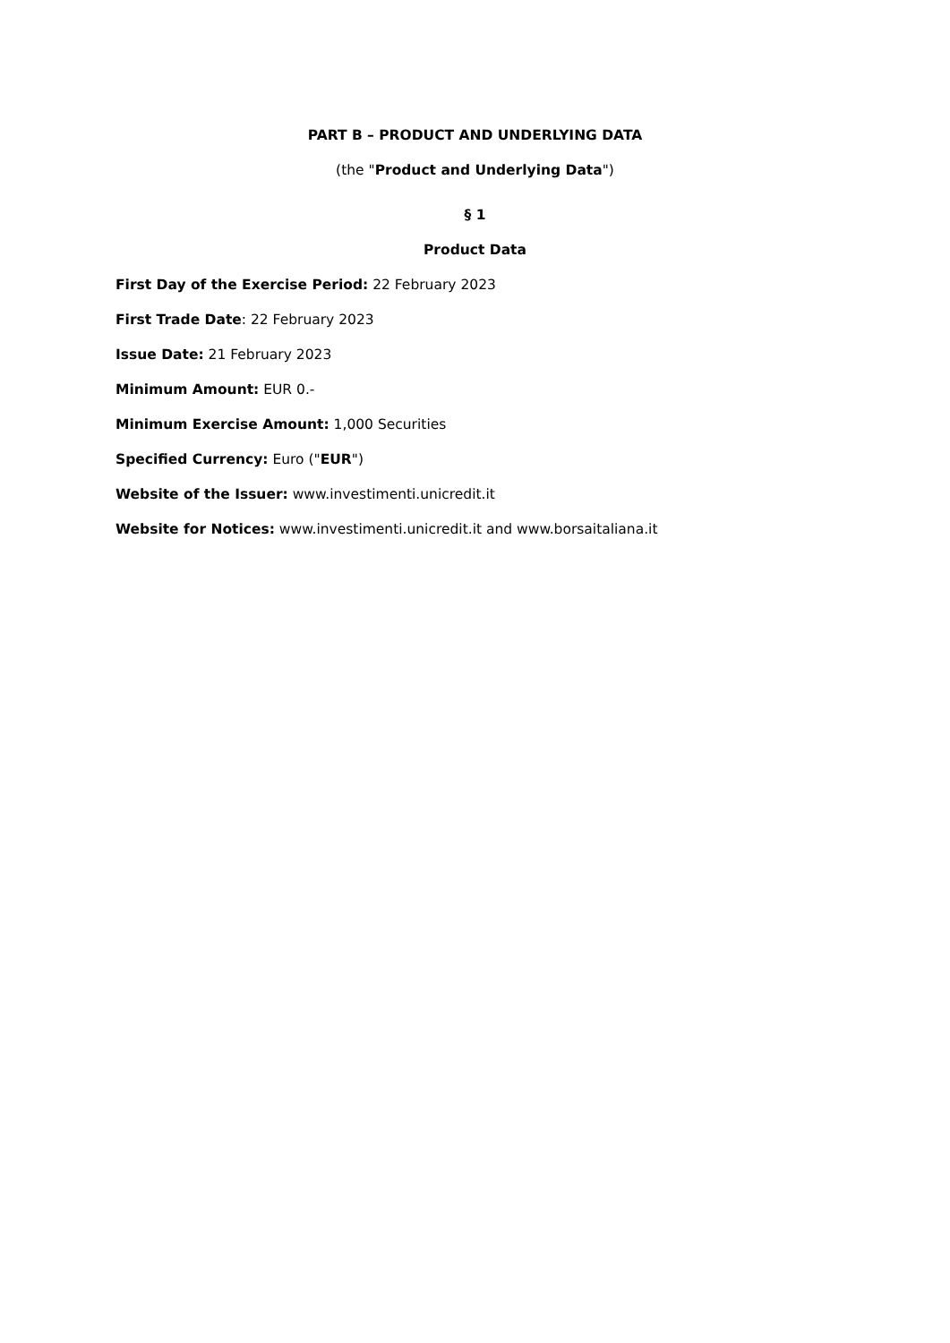PART B – PRODUCT AND UNDERLYING DATA
(the "Product and Underlying Data")
§ 1
Product Data
First Day of the Exercise Period: 22 February 2023
First Trade Date: 22 February 2023
Issue Date: 21 February 2023
Minimum Amount: EUR 0.-
Minimum Exercise Amount: 1,000 Securities
Specified Currency: Euro ("EUR")
Website of the Issuer: www.investimenti.unicredit.it
Website for Notices: www.investimenti.unicredit.it and www.borsaitaliana.it